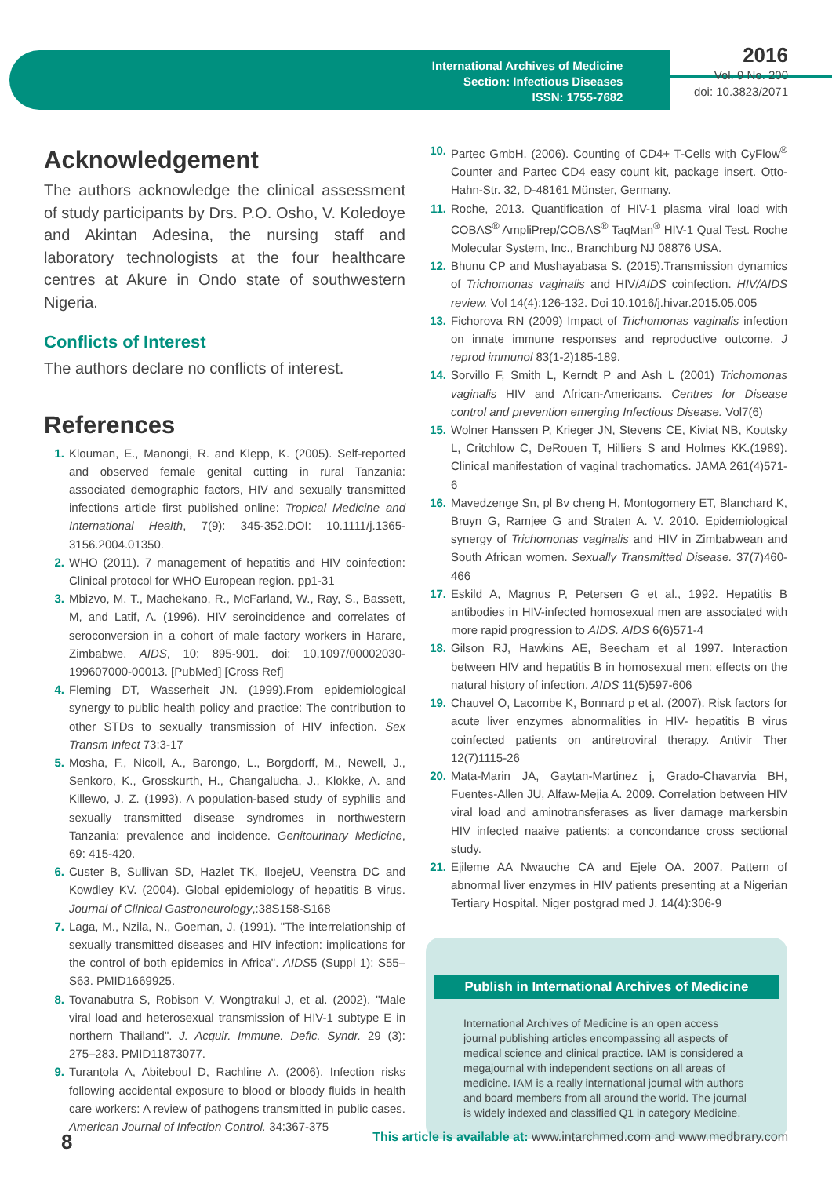International Archives of Medicine
Section: Infectious Diseases
ISSN: 1755-7682
2016
Vol. 9 No. 200
doi: 10.3823/2071
Acknowledgement
The authors acknowledge the clinical assessment of study participants by Drs. P.O. Osho, V. Koledoye and Akintan Adesina, the nursing staff and laboratory technologists at the four healthcare centres at Akure in Ondo state of southwestern Nigeria.
Conflicts of Interest
The authors declare no conflicts of interest.
References
1. Klouman, E., Manongi, R. and Klepp, K. (2005). Self-reported and observed female genital cutting in rural Tanzania: associated demographic factors, HIV and sexually transmitted infections article first published online: Tropical Medicine and International Health, 7(9): 345-352.DOI: 10.1111/j.1365-3156.2004.01350.
2. WHO (2011). 7 management of hepatitis and HIV coinfection: Clinical protocol for WHO European region. pp1-31
3. Mbizvo, M. T., Machekano, R., McFarland, W., Ray, S., Bassett, M, and Latif, A. (1996). HIV seroincidence and correlates of seroconversion in a cohort of male factory workers in Harare, Zimbabwe. AIDS, 10: 895-901. doi: 10.1097/00002030-199607000-00013. [PubMed] [Cross Ref]
4. Fleming DT, Wasserheit JN. (1999).From epidemiological synergy to public health policy and practice: The contribution to other STDs to sexually transmission of HIV infection. Sex Transm Infect 73:3-17
5. Mosha, F., Nicoll, A., Barongo, L., Borgdorff, M., Newell, J., Senkoro, K., Grosskurth, H., Changalucha, J., Klokke, A. and Killewo, J. Z. (1993). A population-based study of syphilis and sexually transmitted disease syndromes in northwestern Tanzania: prevalence and incidence. Genitourinary Medicine, 69: 415-420.
6. Custer B, Sullivan SD, Hazlet TK, IloejeU, Veenstra DC and Kowdley KV. (2004). Global epidemiology of hepatitis B virus. Journal of Clinical Gastroneurology,:38S158-S168
7. Laga, M., Nzila, N., Goeman, J. (1991). "The interrelationship of sexually transmitted diseases and HIV infection: implications for the control of both epidemics in Africa". AIDS5 (Suppl 1): S55–S63. PMID1669925.
8. Tovanabutra S, Robison V, Wongtrakul J, et al. (2002). "Male viral load and heterosexual transmission of HIV-1 subtype E in northern Thailand". J. Acquir. Immune. Defic. Syndr. 29 (3): 275–283. PMID11873077.
9. Turantola A, Abiteboul D, Rachline A. (2006). Infection risks following accidental exposure to blood or bloody fluids in health care workers: A review of pathogens transmitted in public cases. American Journal of Infection Control. 34:367-375
10. Partec GmbH. (2006). Counting of CD4+ T-Cells with CyFlow<sup>®</sup> Counter and Partec CD4 easy count kit, package insert. Otto-Hahn-Str. 32, D-48161 Münster, Germany.
11. Roche, 2013. Quantification of HIV-1 plasma viral load with COBAS<sup>®</sup> AmpliPrep/COBAS<sup>®</sup> TaqMan<sup>®</sup> HIV-1 Qual Test. Roche Molecular System, Inc., Branchburg NJ 08876 USA.
12. Bhunu CP and Mushayabasa S. (2015).Transmission dynamics of Trichomonas vaginalis and HIV/AIDS coinfection. HIV/AIDS review. Vol 14(4):126-132. Doi 10.1016/j.hivar.2015.05.005
13. Fichorova RN (2009) Impact of Trichomonas vaginalis infection on innate immune responses and reproductive outcome. J reprod immunol 83(1-2)185-189.
14. Sorvillo F, Smith L, Kerndt P and Ash L (2001) Trichomonas vaginalis HIV and African-Americans. Centres for Disease control and prevention emerging Infectious Disease. Vol7(6)
15. Wolner Hanssen P, Krieger JN, Stevens CE, Kiviat NB, Koutsky L, Critchlow C, DeRouen T, Hilliers S and Holmes KK.(1989). Clinical manifestation of vaginal trachomatics. JAMA 261(4)571-6
16. Mavedzenge Sn, pl Bv cheng H, Montogomery ET, Blanchard K, Bruyn G, Ramjee G and Straten A. V. 2010. Epidemiological synergy of Trichomonas vaginalis and HIV in Zimbabwean and South African women. Sexually Transmitted Disease. 37(7)460-466
17. Eskild A, Magnus P, Petersen G et al., 1992. Hepatitis B antibodies in HIV-infected homosexual men are associated with more rapid progression to AIDS. AIDS 6(6)571-4
18. Gilson RJ, Hawkins AE, Beecham et al 1997. Interaction between HIV and hepatitis B in homosexual men: effects on the natural history of infection. AIDS 11(5)597-606
19. Chauvel O, Lacombe K, Bonnard p et al. (2007). Risk factors for acute liver enzymes abnormalities in HIV- hepatitis B virus coinfected patients on antiretroviral therapy. Antivir Ther 12(7)1115-26
20. Mata-Marin JA, Gaytan-Martinez j, Grado-Chavarvia BH, Fuentes-Allen JU, Alfaw-Mejia A. 2009. Correlation between HIV viral load and aminotransferases as liver damage markersbin HIV infected naaive patients: a concondance cross sectional study.
21. Ejileme AA Nwauche CA and Ejele OA. 2007. Pattern of abnormal liver enzymes in HIV patients presenting at a Nigerian Tertiary Hospital. Niger postgrad med J. 14(4):306-9
Publish in International Archives of Medicine
International Archives of Medicine is an open access journal publishing articles encompassing all aspects of medical science and clinical practice. IAM is considered a megajournal with independent sections on all areas of medicine. IAM is a really international journal with authors and board members from all around the world. The journal is widely indexed and classified Q1 in category Medicine.
8 This article is available at: www.intarchmed.com and www.medbrary.com